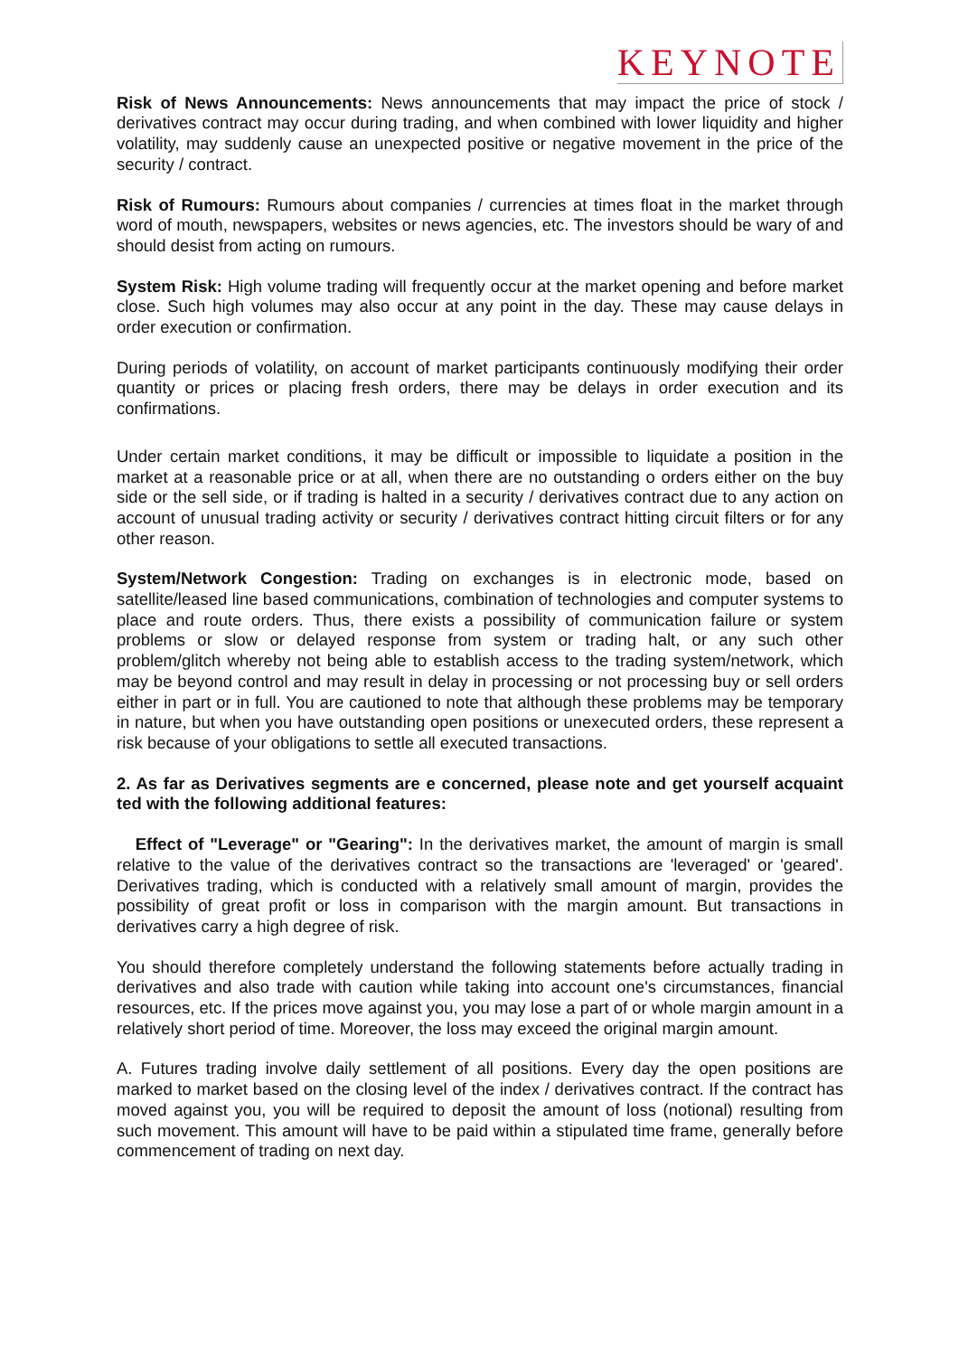KEYNOTE
Risk of News Announcements: News announcements that may impact the price of stock / derivatives contract may occur during trading, and when combined with lower liquidity and higher volatility, may suddenly cause an unexpected positive or negative movement in the price of the security / contract.
Risk of Rumours: Rumours about companies / currencies at times float in the market through word of mouth, newspapers, websites or news agencies, etc. The investors should be wary of and should desist from acting on rumours.
System Risk: High volume trading will frequently occur at the market opening and before market close. Such high volumes may also occur at any point in the day. These may cause delays in order execution or confirmation.
During periods of volatility, on account of market participants continuously modifying their order quantity or prices or placing fresh orders, there may be delays in order execution and its confirmations.
Under certain market conditions, it may be difficult or impossible to liquidate a position in the market at a reasonable price or at all, when there are no outstanding o orders either on the buy side or the sell side, or if trading is halted in a security / derivatives contract due to any action on account of unusual trading activity or security / derivatives contract hitting circuit filters or for any other reason.
System/Network Congestion: Trading on exchanges is in electronic mode, based on satellite/leased line based communications, combination of technologies and computer systems to place and route orders. Thus, there exists a possibility of communication failure or system problems or slow or delayed response from system or trading halt, or any such other problem/glitch whereby not being able to establish access to the trading system/network, which may be beyond control and may result in delay in processing or not processing buy or sell orders either in part or in full. You are cautioned to note that although these problems may be temporary in nature, but when you have outstanding open positions or unexecuted orders, these represent a risk because of your obligations to settle all executed transactions.
2. As far as Derivatives segments are e concerned, please note and get yourself acquaint ted with the following additional features:
Effect of "Leverage" or "Gearing": In the derivatives market, the amount of margin is small relative to the value of the derivatives contract so the transactions are 'leveraged' or 'geared'. Derivatives trading, which is conducted with a relatively small amount of margin, provides the possibility of great profit or loss in comparison with the margin amount. But transactions in derivatives carry a high degree of risk.
You should therefore completely understand the following statements before actually trading in derivatives and also trade with caution while taking into account one's circumstances, financial resources, etc. If the prices move against you, you may lose a part of or whole margin amount in a relatively short period of time. Moreover, the loss may exceed the original margin amount.
A. Futures trading involve daily settlement of all positions. Every day the open positions are marked to market based on the closing level of the index / derivatives contract. If the contract has moved against you, you will be required to deposit the amount of loss (notional) resulting from such movement. This amount will have to be paid within a stipulated time frame, generally before commencement of trading on next day.